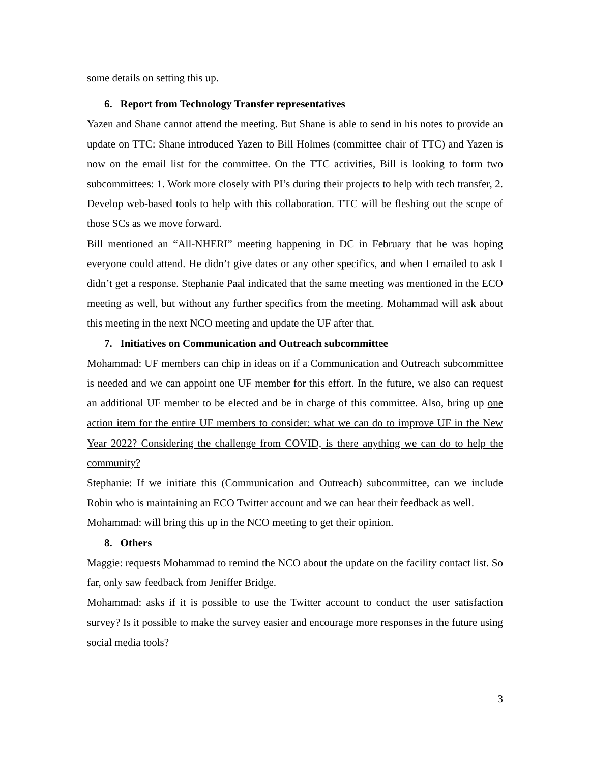some details on setting this up.
6. Report from Technology Transfer representatives
Yazen and Shane cannot attend the meeting. But Shane is able to send in his notes to provide an update on TTC: Shane introduced Yazen to Bill Holmes (committee chair of TTC) and Yazen is now on the email list for the committee. On the TTC activities, Bill is looking to form two subcommittees: 1. Work more closely with PI’s during their projects to help with tech transfer, 2. Develop web-based tools to help with this collaboration. TTC will be fleshing out the scope of those SCs as we move forward.
Bill mentioned an “All-NHERI” meeting happening in DC in February that he was hoping everyone could attend. He didn’t give dates or any other specifics, and when I emailed to ask I didn’t get a response. Stephanie Paal indicated that the same meeting was mentioned in the ECO meeting as well, but without any further specifics from the meeting. Mohammad will ask about this meeting in the next NCO meeting and update the UF after that.
7. Initiatives on Communication and Outreach subcommittee
Mohammad: UF members can chip in ideas on if a Communication and Outreach subcommittee is needed and we can appoint one UF member for this effort. In the future, we also can request an additional UF member to be elected and be in charge of this committee. Also, bring up one action item for the entire UF members to consider: what we can do to improve UF in the New Year 2022? Considering the challenge from COVID, is there anything we can do to help the community?
Stephanie: If we initiate this (Communication and Outreach) subcommittee, can we include Robin who is maintaining an ECO Twitter account and we can hear their feedback as well.
Mohammad: will bring this up in the NCO meeting to get their opinion.
8. Others
Maggie: requests Mohammad to remind the NCO about the update on the facility contact list. So far, only saw feedback from Jeniffer Bridge.
Mohammad: asks if it is possible to use the Twitter account to conduct the user satisfaction survey? Is it possible to make the survey easier and encourage more responses in the future using social media tools?
3